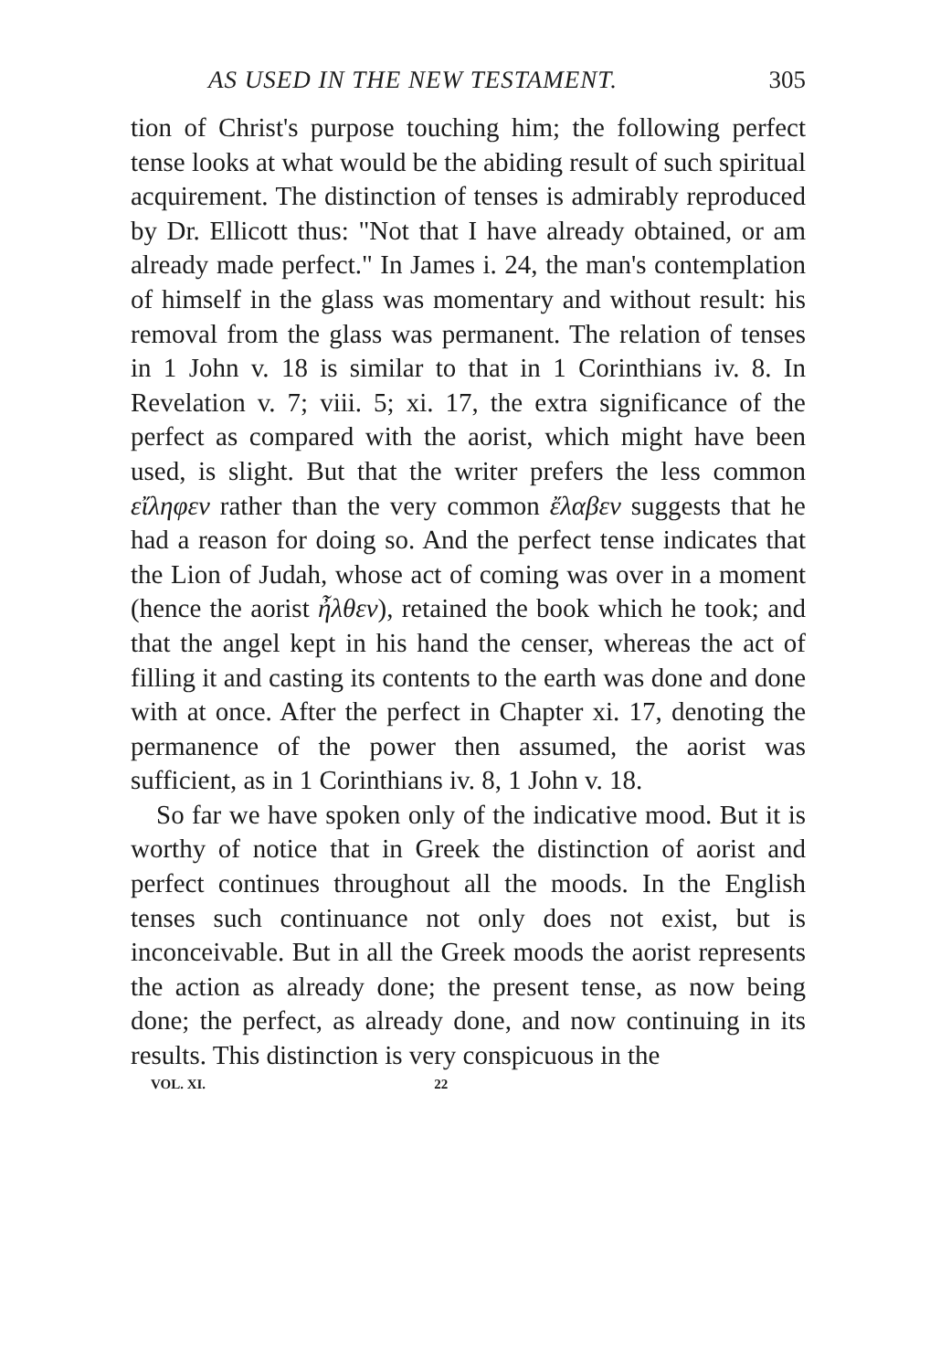AS USED IN THE NEW TESTAMENT. 305
tion of Christ's purpose touching him; the following perfect tense looks at what would be the abiding result of such spiritual acquirement. The distinction of tenses is admirably reproduced by Dr. Ellicott thus: "Not that I have already obtained, or am already made perfect." In James i. 24, the man's contemplation of himself in the glass was momentary and without result: his removal from the glass was permanent. The relation of tenses in 1 John v. 18 is similar to that in 1 Corinthians iv. 8. In Revelation v. 7; viii. 5; xi. 17, the extra significance of the perfect as compared with the aorist, which might have been used, is slight. But that the writer prefers the less common εἴληφεν rather than the very common ἔλαβεν suggests that he had a reason for doing so. And the perfect tense indicates that the Lion of Judah, whose act of coming was over in a moment (hence the aorist ἦλθεν), retained the book which he took; and that the angel kept in his hand the censer, whereas the act of filling it and casting its contents to the earth was done and done with at once. After the perfect in Chapter xi. 17, denoting the permanence of the power then assumed, the aorist was sufficient, as in 1 Corinthians iv. 8, 1 John v. 18.
So far we have spoken only of the indicative mood. But it is worthy of notice that in Greek the distinction of aorist and perfect continues throughout all the moods. In the English tenses such continuance not only does not exist, but is inconceivable. But in all the Greek moods the aorist represents the action as already done; the present tense, as now being done; the perfect, as already done, and now continuing in its results. This distinction is very conspicuous in the
VOL. XI. 22